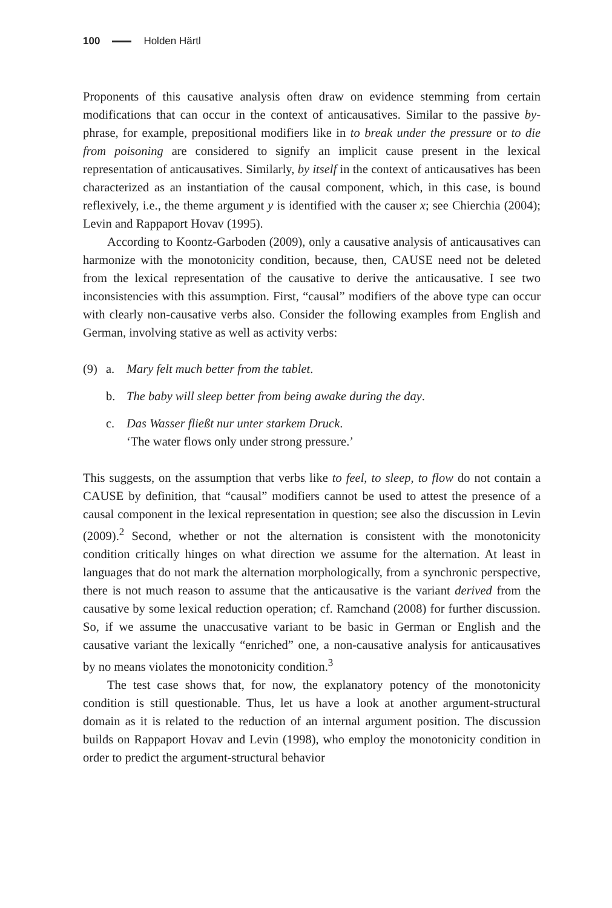100 Holden Härtl
Proponents of this causative analysis often draw on evidence stemming from certain modifications that can occur in the context of anticausatives. Similar to the passive by-phrase, for example, prepositional modifiers like in to break under the pressure or to die from poisoning are considered to signify an implicit cause present in the lexical representation of anticausatives. Similarly, by itself in the context of anticausatives has been characterized as an instantiation of the causal component, which, in this case, is bound reflexively, i.e., the theme argument y is identified with the causer x; see Chierchia (2004); Levin and Rappaport Hovav (1995).
According to Koontz-Garboden (2009), only a causative analysis of anticausatives can harmonize with the monotonicity condition, because, then, CAUSE need not be deleted from the lexical representation of the causative to derive the anticausative. I see two inconsistencies with this assumption. First, “causal” modifiers of the above type can occur with clearly non-causative verbs also. Consider the following examples from English and German, involving stative as well as activity verbs:
(9) a. Mary felt much better from the tablet.
b. The baby will sleep better from being awake during the day.
c. Das Wasser fließt nur unter starkem Druck.
‘The water flows only under strong pressure.’
This suggests, on the assumption that verbs like to feel, to sleep, to flow do not contain a CAUSE by definition, that “causal” modifiers cannot be used to attest the presence of a causal component in the lexical representation in question; see also the discussion in Levin (2009).<sup>2</sup> Second, whether or not the alternation is consistent with the monotonicity condition critically hinges on what direction we assume for the alternation. At least in languages that do not mark the alternation morphologically, from a synchronic perspective, there is not much reason to assume that the anticausative is the variant derived from the causative by some lexical reduction operation; cf. Ramchand (2008) for further discussion. So, if we assume the unaccusative variant to be basic in German or English and the causative variant the lexically “enriched” one, a non-causative analysis for anticausatives by no means violates the monotonicity condition.<sup>3</sup>
The test case shows that, for now, the explanatory potency of the monotonicity condition is still questionable. Thus, let us have a look at another argument-structural domain as it is related to the reduction of an internal argument position. The discussion builds on Rappaport Hovav and Levin (1998), who employ the monotonicity condition in order to predict the argument-structural behavior